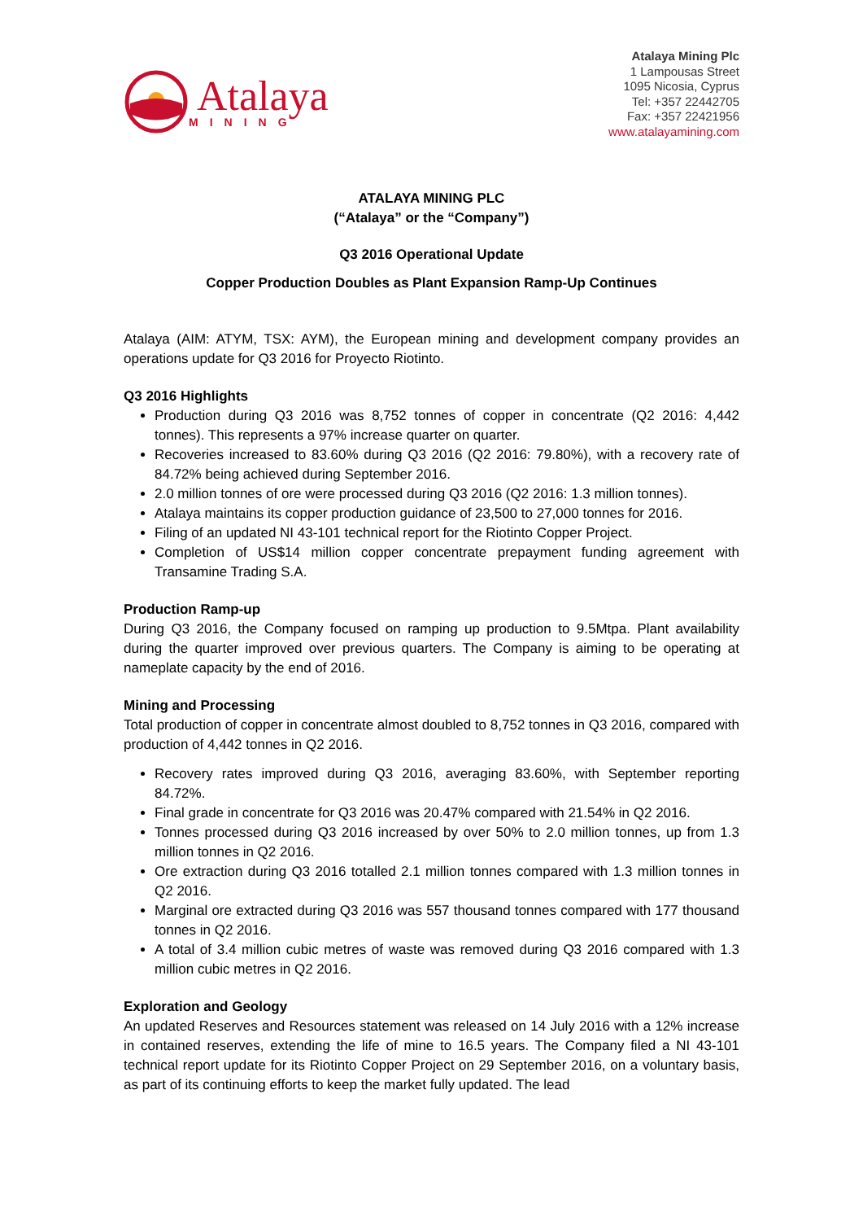Atalaya
MINING
Atalaya Mining Plc
1 Lampousas Street
1095 Nicosia, Cyprus
Tel: +357 22442705
Fax: +357 22421956
www.atalayamining.com
ATALAYA MINING PLC
(“Atalaya” or the “Company”)
Q3 2016 Operational Update
Copper Production Doubles as Plant Expansion Ramp-Up Continues
Atalaya (AIM: ATYM, TSX: AYM), the European mining and development company provides an operations update for Q3 2016 for Proyecto Riotinto.
Q3 2016 Highlights
Production during Q3 2016 was 8,752 tonnes of copper in concentrate (Q2 2016: 4,442 tonnes). This represents a 97% increase quarter on quarter.
Recoveries increased to 83.60% during Q3 2016 (Q2 2016: 79.80%), with a recovery rate of 84.72% being achieved during September 2016.
2.0 million tonnes of ore were processed during Q3 2016 (Q2 2016: 1.3 million tonnes).
Atalaya maintains its copper production guidance of 23,500 to 27,000 tonnes for 2016.
Filing of an updated NI 43-101 technical report for the Riotinto Copper Project.
Completion of US$14 million copper concentrate prepayment funding agreement with Transamine Trading S.A.
Production Ramp-up
During Q3 2016, the Company focused on ramping up production to 9.5Mtpa. Plant availability during the quarter improved over previous quarters. The Company is aiming to be operating at nameplate capacity by the end of 2016.
Mining and Processing
Total production of copper in concentrate almost doubled to 8,752 tonnes in Q3 2016, compared with production of 4,442 tonnes in Q2 2016.
Recovery rates improved during Q3 2016, averaging 83.60%, with September reporting 84.72%.
Final grade in concentrate for Q3 2016 was 20.47% compared with 21.54% in Q2 2016.
Tonnes processed during Q3 2016 increased by over 50% to 2.0 million tonnes, up from 1.3 million tonnes in Q2 2016.
Ore extraction during Q3 2016 totalled 2.1 million tonnes compared with 1.3 million tonnes in Q2 2016.
Marginal ore extracted during Q3 2016 was 557 thousand tonnes compared with 177 thousand tonnes in Q2 2016.
A total of 3.4 million cubic metres of waste was removed during Q3 2016 compared with 1.3 million cubic metres in Q2 2016.
Exploration and Geology
An updated Reserves and Resources statement was released on 14 July 2016 with a 12% increase in contained reserves, extending the life of mine to 16.5 years. The Company filed a NI 43-101 technical report update for its Riotinto Copper Project on 29 September 2016, on a voluntary basis, as part of its continuing efforts to keep the market fully updated. The lead